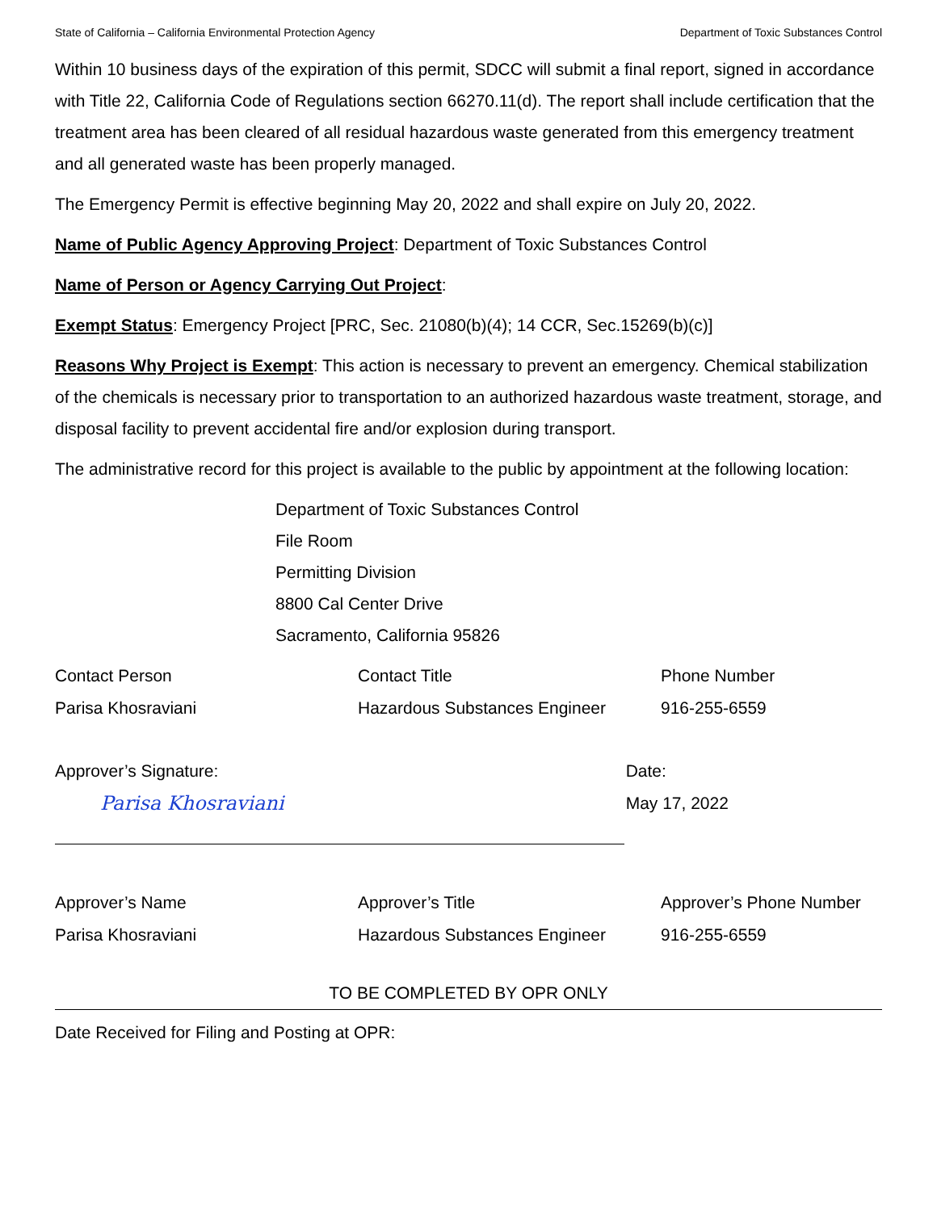State of California – California Environmental Protection Agency Department of Toxic Substances Control
Within 10 business days of the expiration of this permit, SDCC will submit a final report, signed in accordance with Title 22, California Code of Regulations section 66270.11(d). The report shall include certification that the treatment area has been cleared of all residual hazardous waste generated from this emergency treatment and all generated waste has been properly managed.
The Emergency Permit is effective beginning May 20, 2022 and shall expire on July 20, 2022.
Name of Public Agency Approving Project: Department of Toxic Substances Control
Name of Person or Agency Carrying Out Project:
Exempt Status: Emergency Project [PRC, Sec. 21080(b)(4); 14 CCR, Sec.15269(b)(c)]
Reasons Why Project is Exempt: This action is necessary to prevent an emergency. Chemical stabilization of the chemicals is necessary prior to transportation to an authorized hazardous waste treatment, storage, and disposal facility to prevent accidental fire and/or explosion during transport.
The administrative record for this project is available to the public by appointment at the following location:
Department of Toxic Substances Control
File Room
Permitting Division
8800 Cal Center Drive
Sacramento, California 95826
| Contact Person | Contact Title | Phone Number |
| Parisa Khosraviani | Hazardous Substances Engineer | 916-255-6559 |
| Approver’s Signature: | Date: |
| Parisa Khosraviani | May 17, 2022 |
| Approver’s Name | Approver’s Title | Approver’s Phone Number |
| Parisa Khosraviani | Hazardous Substances Engineer | 916-255-6559 |
TO BE COMPLETED BY OPR ONLY
Date Received for Filing and Posting at OPR: